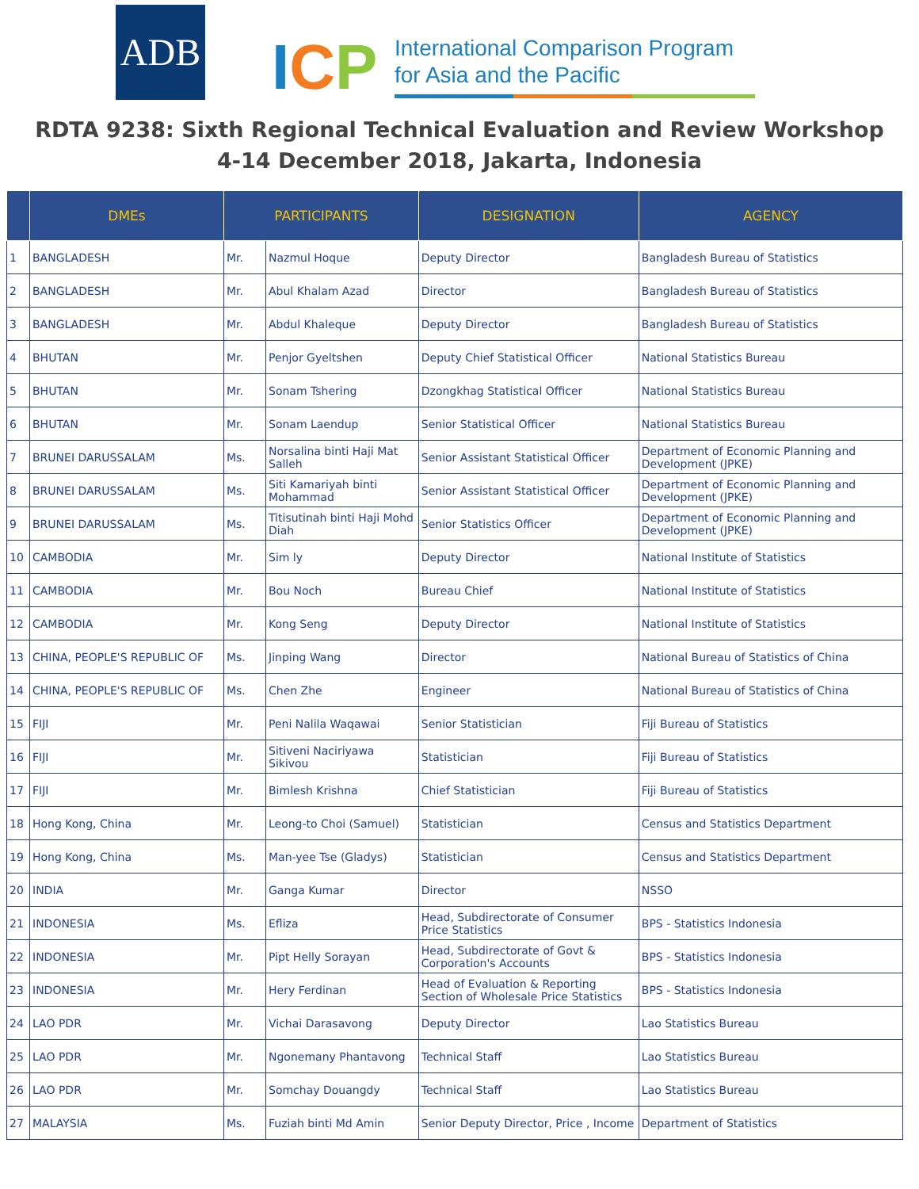ADB
ICP
International Comparison Program
for Asia and the Pacific
RDTA 9238: Sixth Regional Technical Evaluation and Review Workshop
4-14 December 2018, Jakarta, Indonesia
| | DMEs | PARTICIPANTS | | DESIGNATION | AGENCY |
| --- | --- | --- | --- | --- | --- |
| 1 | BANGLADESH | Mr. | Nazmul Hoque | Deputy Director | Bangladesh Bureau of Statistics |
| 2 | BANGLADESH | Mr. | Abul Khalam Azad | Director | Bangladesh Bureau of Statistics |
| 3 | BANGLADESH | Mr. | Abdul Khaleque | Deputy Director | Bangladesh Bureau of Statistics |
| 4 | BHUTAN | Mr. | Penjor Gyeltshen | Deputy Chief Statistical Officer | National Statistics Bureau |
| 5 | BHUTAN | Mr. | Sonam Tshering | Dzongkhag Statistical Officer | National Statistics Bureau |
| 6 | BHUTAN | Mr. | Sonam Laendup | Senior Statistical Officer | National Statistics Bureau |
| 7 | BRUNEI DARUSSALAM | Ms. | Norsalina binti Haji Mat Salleh | Senior Assistant Statistical Officer | Department of Economic Planning and Development (JPKE) |
| 8 | BRUNEI DARUSSALAM | Ms. | Siti Kamariyah binti Mohammad | Senior Assistant Statistical Officer | Department of Economic Planning and Development (JPKE) |
| 9 | BRUNEI DARUSSALAM | Ms. | Titisutinah binti Haji Mohd Diah | Senior Statistics Officer | Department of Economic Planning and Development (JPKE) |
| 10 | CAMBODIA | Mr. | Sim ly | Deputy Director | National Institute of Statistics |
| 11 | CAMBODIA | Mr. | Bou Noch | Bureau Chief | National Institute of Statistics |
| 12 | CAMBODIA | Mr. | Kong Seng | Deputy Director | National Institute of Statistics |
| 13 | CHINA, PEOPLE'S REPUBLIC OF | Ms. | Jinping Wang | Director | National Bureau of Statistics of China |
| 14 | CHINA, PEOPLE'S REPUBLIC OF | Ms. | Chen Zhe | Engineer | National Bureau of Statistics of China |
| 15 | FIJI | Mr. | Peni Nalila Waqawai | Senior Statistician | Fiji Bureau of Statistics |
| 16 | FIJI | Mr. | Sitiveni Naciriyawa Sikivou | Statistician | Fiji Bureau of Statistics |
| 17 | FIJI | Mr. | Bimlesh Krishna | Chief Statistician | Fiji Bureau of Statistics |
| 18 | Hong Kong, China | Mr. | Leong-to Choi (Samuel) | Statistician | Census and Statistics Department |
| 19 | Hong Kong, China | Ms. | Man-yee Tse (Gladys) | Statistician | Census and Statistics Department |
| 20 | INDIA | Mr. | Ganga Kumar | Director | NSSO |
| 21 | INDONESIA | Ms. | Efliza | Head, Subdirectorate of Consumer Price Statistics | BPS - Statistics Indonesia |
| 22 | INDONESIA | Mr. | Pipt Helly Sorayan | Head, Subdirectorate of Govt & Corporation's Accounts | BPS - Statistics Indonesia |
| 23 | INDONESIA | Mr. | Hery Ferdinan | Head of Evaluation & Reporting Section of Wholesale Price Statistics | BPS - Statistics Indonesia |
| 24 | LAO PDR | Mr. | Vichai Darasavong | Deputy Director | Lao Statistics Bureau |
| 25 | LAO PDR | Mr. | Ngonemany Phantavong | Technical Staff | Lao Statistics Bureau |
| 26 | LAO PDR | Mr. | Somchay Douangdy | Technical Staff | Lao Statistics Bureau |
| 27 | MALAYSIA | Ms. | Fuziah binti Md Amin | Senior Deputy Director, Price , Income | Department of Statistics |